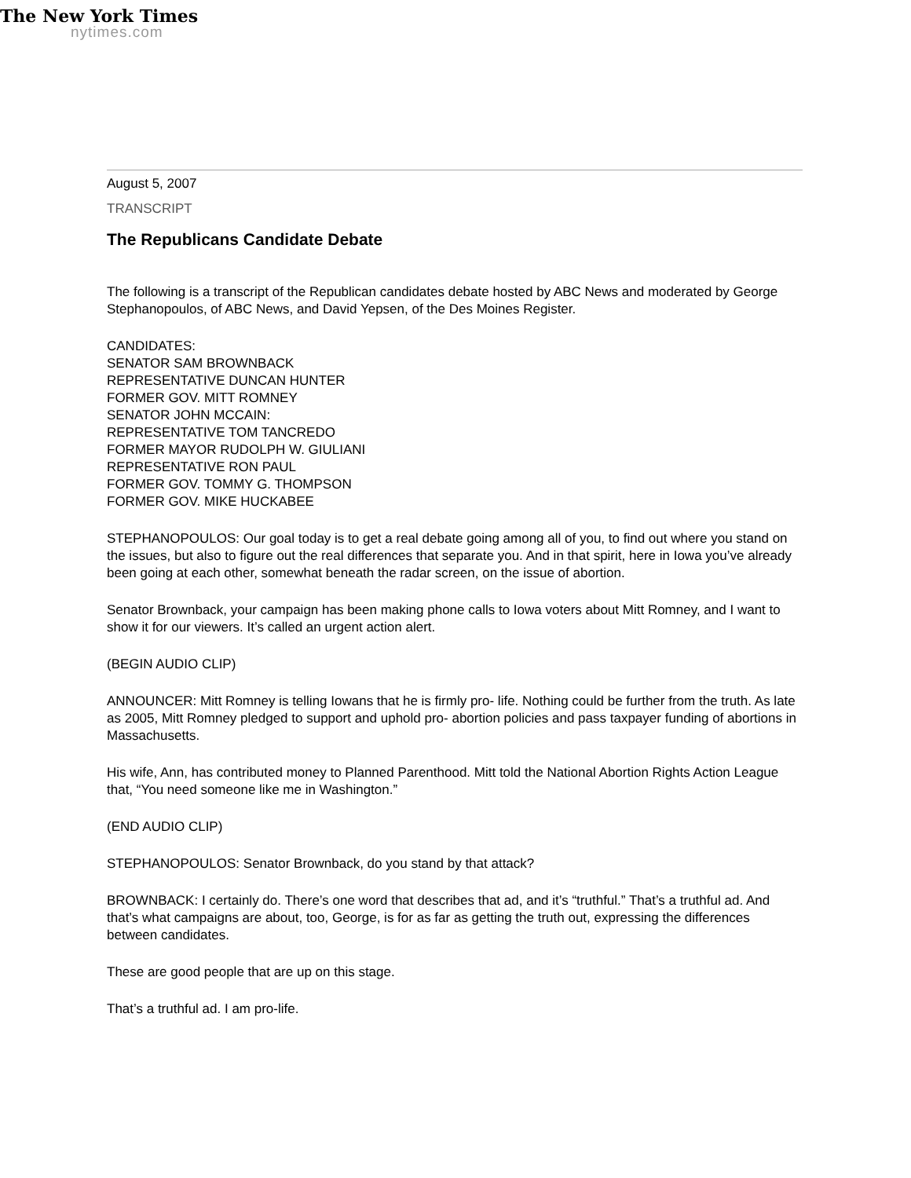The New York Times
nytimes.com
August 5, 2007
TRANSCRIPT
The Republicans Candidate Debate
The following is a transcript of the Republican candidates debate hosted by ABC News and moderated by George Stephanopoulos, of ABC News, and David Yepsen, of the Des Moines Register.
CANDIDATES:
SENATOR SAM BROWNBACK
REPRESENTATIVE DUNCAN HUNTER
FORMER GOV. MITT ROMNEY
SENATOR JOHN MCCAIN:
REPRESENTATIVE TOM TANCREDO
FORMER MAYOR RUDOLPH W. GIULIANI
REPRESENTATIVE RON PAUL
FORMER GOV. TOMMY G. THOMPSON
FORMER GOV. MIKE HUCKABEE
STEPHANOPOULOS: Our goal today is to get a real debate going among all of you, to find out where you stand on the issues, but also to figure out the real differences that separate you. And in that spirit, here in Iowa you’ve already been going at each other, somewhat beneath the radar screen, on the issue of abortion.
Senator Brownback, your campaign has been making phone calls to Iowa voters about Mitt Romney, and I want to show it for our viewers. It’s called an urgent action alert.
(BEGIN AUDIO CLIP)
ANNOUNCER: Mitt Romney is telling Iowans that he is firmly pro- life. Nothing could be further from the truth. As late as 2005, Mitt Romney pledged to support and uphold pro- abortion policies and pass taxpayer funding of abortions in Massachusetts.
His wife, Ann, has contributed money to Planned Parenthood. Mitt told the National Abortion Rights Action League that, “You need someone like me in Washington.”
(END AUDIO CLIP)
STEPHANOPOULOS: Senator Brownback, do you stand by that attack?
BROWNBACK: I certainly do. There’s one word that describes that ad, and it’s “truthful.” That’s a truthful ad. And that’s what campaigns are about, too, George, is for as far as getting the truth out, expressing the differences between candidates.
These are good people that are up on this stage.
That’s a truthful ad. I am pro-life.